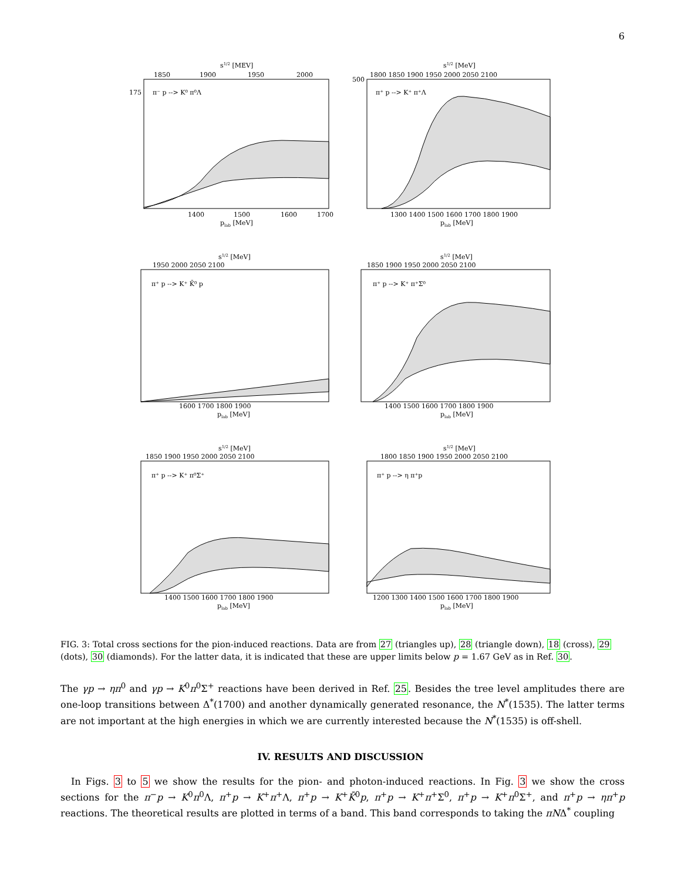6
s1/2 [MEV]
1850
1900
1950
2000
π⁻ p --> K⁰ π⁰Λ
175
1400
1500
1600
1700
plab [MeV]
s1/2 [MeV]
1800 1850 1900 1950 2000 2050 2100
π⁺ p --> K⁺ π⁺Λ
500
1300 1400 1500 1600 1700 1800 1900
plab [MeV]
s1/2 [MeV]
1950 2000 2050 2100
π⁺ p --> K⁺ K̄⁰ p
1600 1700 1800 1900
plab [MeV]
s1/2 [MeV]
1850 1900 1950 2000 2050 2100
π⁺ p --> K⁺ π⁺Σ⁰
1400 1500 1600 1700 1800 1900
plab [MeV]
s1/2 [MeV]
1850 1900 1950 2000 2050 2100
π⁺ p --> K⁺ π⁰Σ⁺
1400 1500 1600 1700 1800 1900
plab [MeV]
s1/2 [MeV]
1800 1850 1900 1950 2000 2050 2100
π⁺ p --> η π⁺p
1200 1300 1400 1500 1600 1700 1800 1900
plab [MeV]
FIG. 3: Total cross sections for the pion-induced reactions. Data are from 27 (triangles up), 28 (triangle down), 18 (cross), 29 (dots), 30 (diamonds). For the latter data, it is indicated that these are upper limits below p = 1.67 GeV as in Ref. 30.
The γp → ηπ<sup>0</sup> and γp → K<sup>0</sup>π<sup>0</sup>Σ<sup>+</sup> reactions have been derived in Ref. 25. Besides the tree level amplitudes there are one-loop transitions between Δ<sup>*</sup>(1700) and another dynamically generated resonance, the N<sup>*</sup>(1535). The latter terms are not important at the high energies in which we are currently interested because the N<sup>*</sup>(1535) is off-shell.
IV. RESULTS AND DISCUSSION
In Figs. 3 to 5 we show the results for the pion- and photon-induced reactions. In Fig. 3 we show the cross sections for the π<sup>−</sup>p → K<sup>0</sup>π<sup>0</sup>Λ, π<sup>+</sup>p → K<sup>+</sup>π<sup>+</sup>Λ, π<sup>+</sup>p → K<sup>+</sup>K̄<sup>0</sup>p, π<sup>+</sup>p → K<sup>+</sup>π<sup>+</sup>Σ<sup>0</sup>, π<sup>+</sup>p → K<sup>+</sup>π<sup>0</sup>Σ<sup>+</sup>, and π<sup>+</sup>p → ηπ<sup>+</sup>p reactions. The theoretical results are plotted in terms of a band. This band corresponds to taking the πNΔ<sup>*</sup> coupling